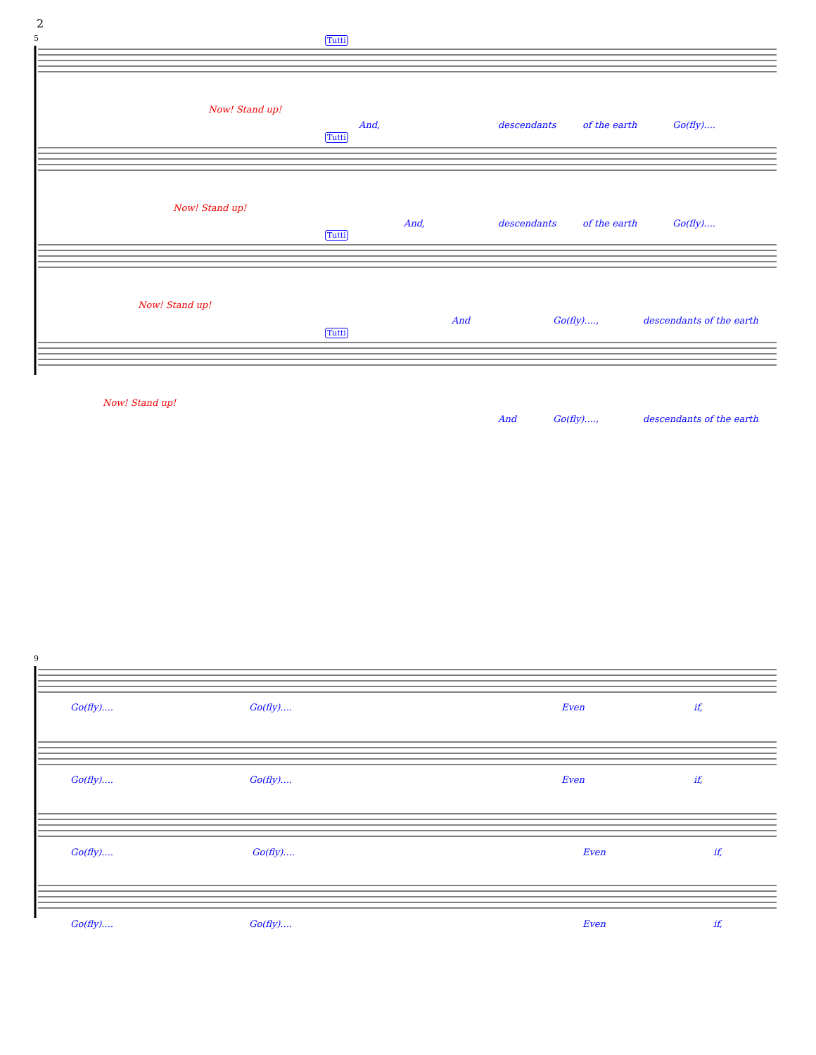2
5
Now! Stand up!
Tutti
And, descendants of the earth Go(fly)....
Now! Stand up!
Tutti
And, descendants of the earth Go(fly)....
Now! Stand up!
Tutti
And Go(fly)...., descendants of the earth
Now! Stand up!
Tutti
And Go(fly)...., descendants of the earth
9
Go(fly).... Go(fly).... Even if,
Go(fly).... Go(fly).... Even if,
Go(fly).... Go(fly).... Even if,
Go(fly).... Go(fly).... Even if,